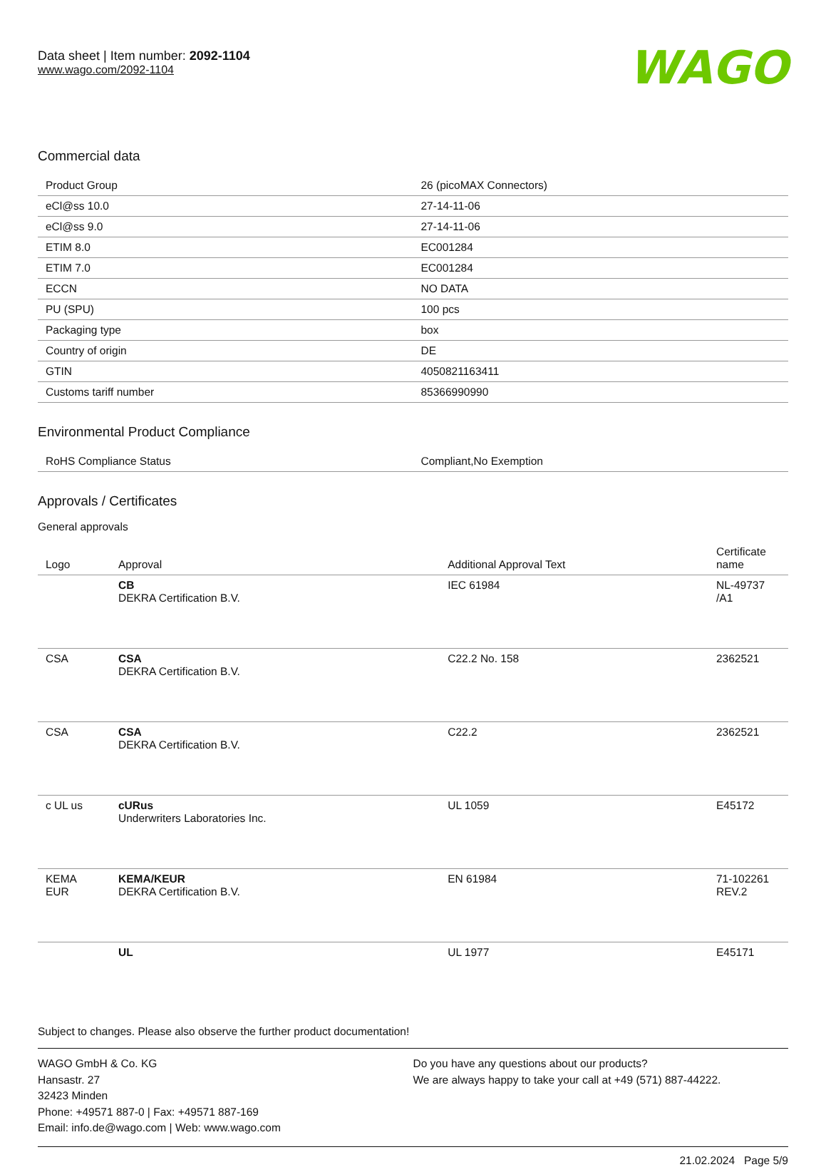Data sheet | Item number: 2092-1104
www.wago.com/2092-1104
WAGO
Commercial data
| Product Group | 26 (picoMAX Connectors) |
| eCl@ss 10.0 | 27-14-11-06 |
| eCl@ss 9.0 | 27-14-11-06 |
| ETIM 8.0 | EC001284 |
| ETIM 7.0 | EC001284 |
| ECCN | NO DATA |
| PU (SPU) | 100 pcs |
| Packaging type | box |
| Country of origin | DE |
| GTIN | 4050821163411 |
| Customs tariff number | 85366990990 |
Environmental Product Compliance
| RoHS Compliance Status | Compliant,No Exemption |
Approvals / Certificates
General approvals
| Logo | Approval | Additional Approval Text | Certificate name |
| --- | --- | --- | --- |
| | CB DEKRA Certification B.V. | IEC 61984 | NL-49737 /A1 |
| CSA | CSA DEKRA Certification B.V. | C22.2 No. 158 | 2362521 |
| CSA | CSA DEKRA Certification B.V. | C22.2 | 2362521 |
| c UL us | cURus Underwriters Laboratories Inc. | UL 1059 | E45172 |
| KEMA EUR | KEMA/KEUR DEKRA Certification B.V. | EN 61984 | 71-102261 REV.2 |
| | UL | UL 1977 | E45171 |
Subject to changes. Please also observe the further product documentation!
WAGO GmbH & Co. KG
Hansastr. 27
32423 Minden
Phone: +49571 887-0 | Fax: +49571 887-169
Email: info.de@wago.com | Web: www.wago.com
Do you have any questions about our products?
We are always happy to take your call at +49 (571) 887-44222.
21.02.2024 Page 5/9